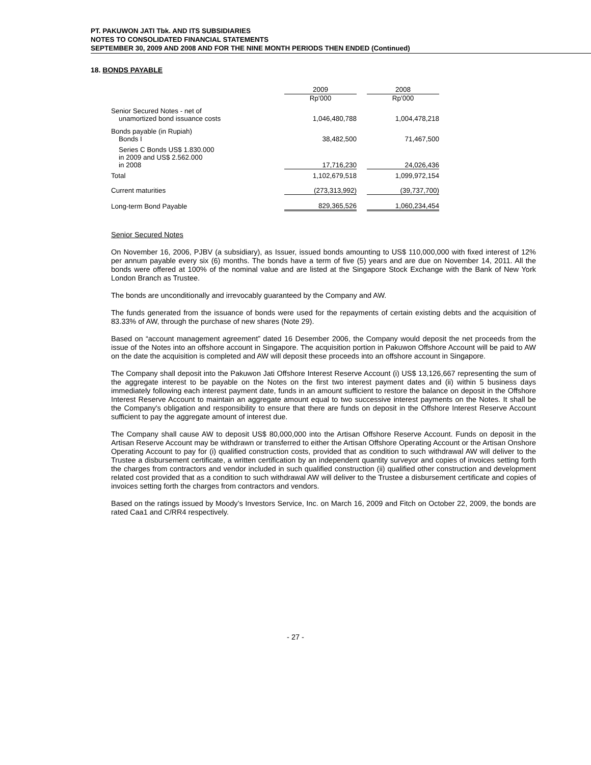PT. PAKUWON JATI Tbk. AND ITS SUBSIDIARIES
NOTES TO CONSOLIDATED FINANCIAL STATEMENTS
SEPTEMBER 30, 2009 AND 2008 AND FOR THE NINE MONTH PERIODS THEN ENDED (Continued)
18. BONDS PAYABLE
| | 2009 | | 2008 |
| | Rp'000 | | Rp'000 |
| Senior Secured Notes - net of unamortized bond issuance costs | 1,046,480,788 | | 1,004,478,218 |
| Bonds payable (in Rupiah) Bonds I | 38,482,500 | | 71,467,500 |
| Series C Bonds US$ 1.830.000 in 2009 and US$ 2.562.000 in 2008 | 17,716,230 | | 24,026,436 |
| Total | 1,102,679,518 | | 1,099,972,154 |
| Current maturities | (273,313,992) | | (39,737,700) |
| Long-term Bond Payable | 829,365,526 | | 1,060,234,454 |
Senior Secured Notes
On November 16, 2006, PJBV (a subsidiary), as Issuer, issued bonds amounting to US$ 110,000,000 with fixed interest of 12% per annum payable every six (6) months. The bonds have a term of five (5) years and are due on November 14, 2011. All the bonds were offered at 100% of the nominal value and are listed at the Singapore Stock Exchange with the Bank of New York London Branch as Trustee.
The bonds are unconditionally and irrevocably guaranteed by the Company and AW.
The funds generated from the issuance of bonds were used for the repayments of certain existing debts and the acquisition of 83.33% of AW, through the purchase of new shares (Note 29).
Based on “account management agreement” dated 16 Desember 2006, the Company would deposit the net proceeds from the issue of the Notes into an offshore account in Singapore. The acquisition portion in Pakuwon Offshore Account will be paid to AW on the date the acquisition is completed and AW will deposit these proceeds into an offshore account in Singapore.
The Company shall deposit into the Pakuwon Jati Offshore Interest Reserve Account (i) US$ 13,126,667 representing the sum of the aggregate interest to be payable on the Notes on the first two interest payment dates and (ii) within 5 business days immediately following each interest payment date, funds in an amount sufficient to restore the balance on deposit in the Offshore Interest Reserve Account to maintain an aggregate amount equal to two successive interest payments on the Notes. It shall be the Company's obligation and responsibility to ensure that there are funds on deposit in the Offshore Interest Reserve Account sufficient to pay the aggregate amount of interest due.
The Company shall cause AW to deposit US$ 80,000,000 into the Artisan Offshore Reserve Account. Funds on deposit in the Artisan Reserve Account may be withdrawn or transferred to either the Artisan Offshore Operating Account or the Artisan Onshore Operating Account to pay for (i) qualified construction costs, provided that as condition to such withdrawal AW will deliver to the Trustee a disbursement certificate, a written certification by an independent quantity surveyor and copies of invoices setting forth the charges from contractors and vendor included in such qualified construction (ii) qualified other construction and development related cost provided that as a condition to such withdrawal AW will deliver to the Trustee a disbursement certificate and copies of invoices setting forth the charges from contractors and vendors.
Based on the ratings issued by Moody’s Investors Service, Inc. on March 16, 2009 and Fitch on October 22, 2009, the bonds are rated Caa1 and C/RR4 respectively.
- 27 -